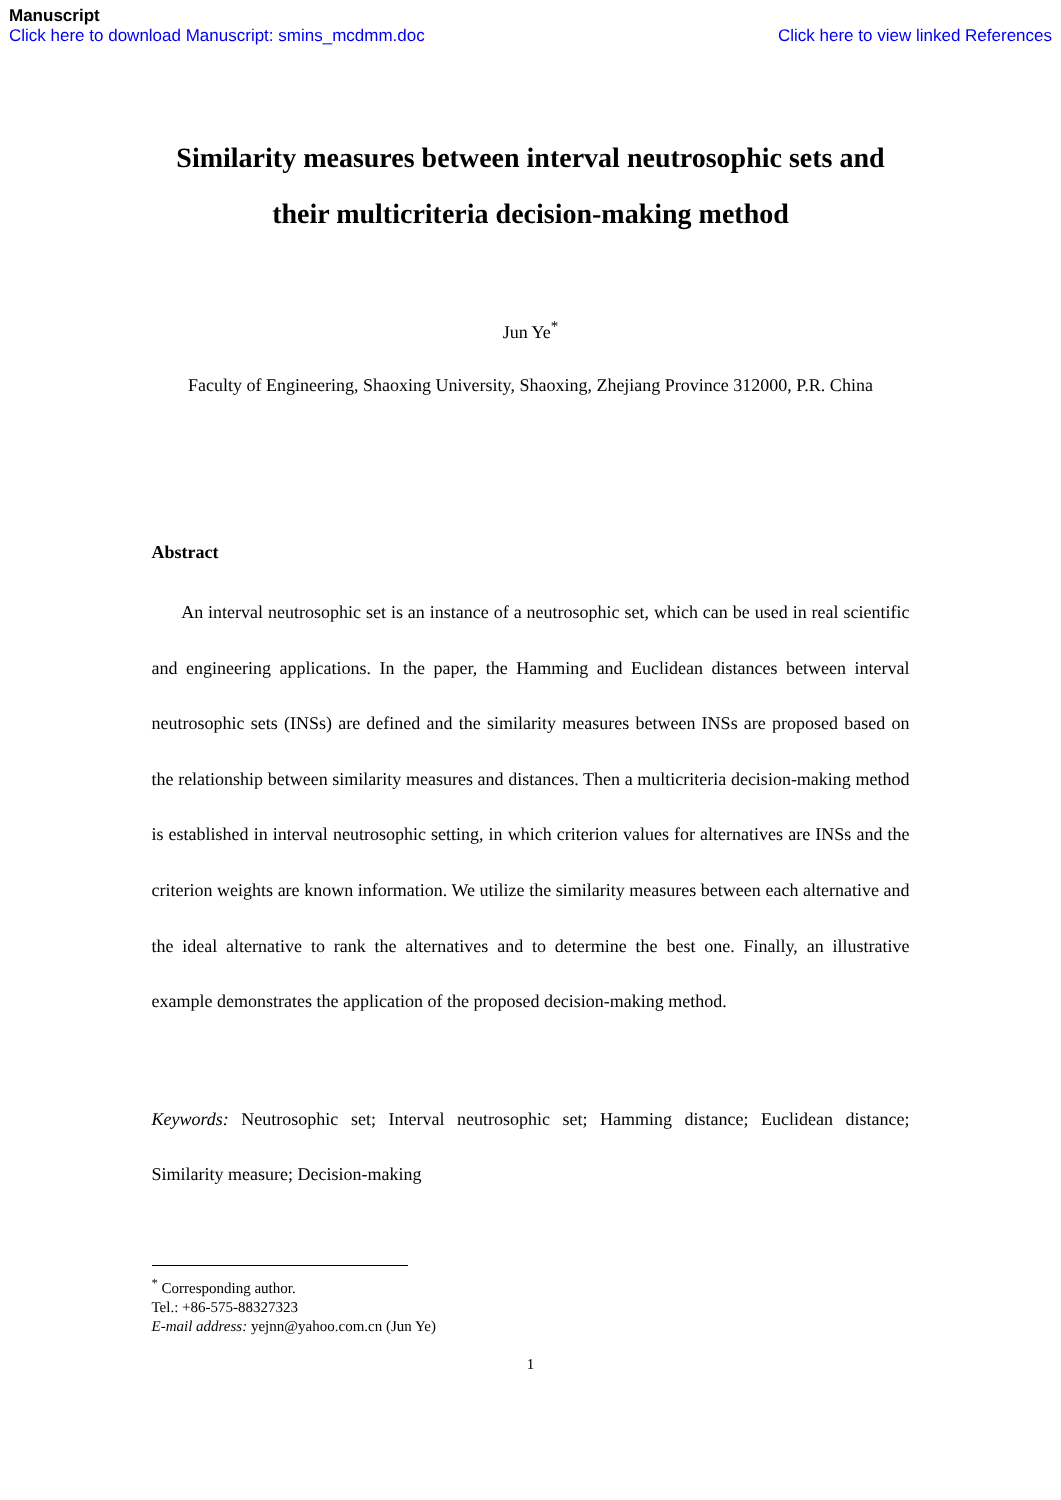Manuscript
Click here to download Manuscript: smins_mcdmm.doc Click here to view linked References
Similarity measures between interval neutrosophic sets and their multicriteria decision-making method
Jun Ye<sup>*</sup>
Faculty of Engineering, Shaoxing University, Shaoxing, Zhejiang Province 312000, P.R. China
Abstract
An interval neutrosophic set is an instance of a neutrosophic set, which can be used in real scientific and engineering applications. In the paper, the Hamming and Euclidean distances between interval neutrosophic sets (INSs) are defined and the similarity measures between INSs are proposed based on the relationship between similarity measures and distances. Then a multicriteria decision-making method is established in interval neutrosophic setting, in which criterion values for alternatives are INSs and the criterion weights are known information. We utilize the similarity measures between each alternative and the ideal alternative to rank the alternatives and to determine the best one. Finally, an illustrative example demonstrates the application of the proposed decision-making method.
Keywords: Neutrosophic set; Interval neutrosophic set; Hamming distance; Euclidean distance; Similarity measure; Decision-making
<sup>*</sup> Corresponding author.
Tel.: +86-575-88327323
E-mail address: yejnn@yahoo.com.cn (Jun Ye)
1